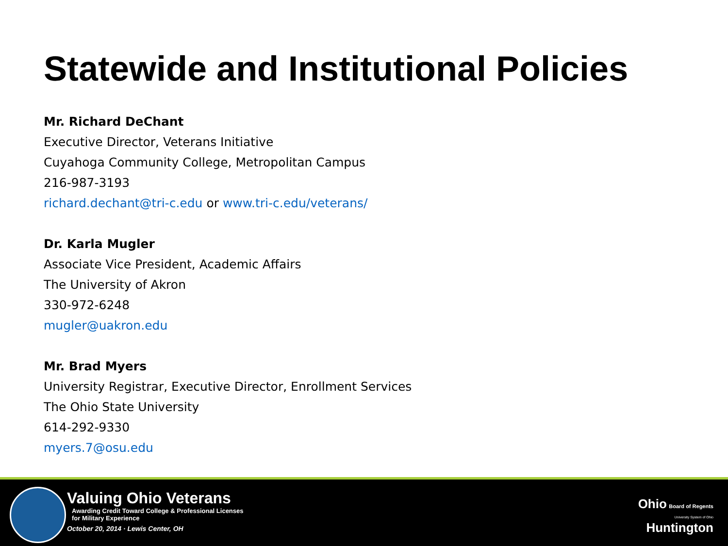Statewide and Institutional Policies
Mr. Richard DeChant
Executive Director, Veterans Initiative
Cuyahoga Community College, Metropolitan Campus
216-987-3193
richard.dechant@tri-c.edu or www.tri-c.edu/veterans/
Dr. Karla Mugler
Associate Vice President, Academic Affairs
The University of Akron
330-972-6248
mugler@uakron.edu
Mr. Brad Myers
University Registrar, Executive Director, Enrollment Services
The Ohio State University
614-292-9330
myers.7@osu.edu
Valuing Ohio Veterans
Awarding Credit Toward College & Professional Licenses
for Military Experience
October 20, 2014 · Lewis Center, OH
Ohio Board of Regents
University System of Ohio
Huntington